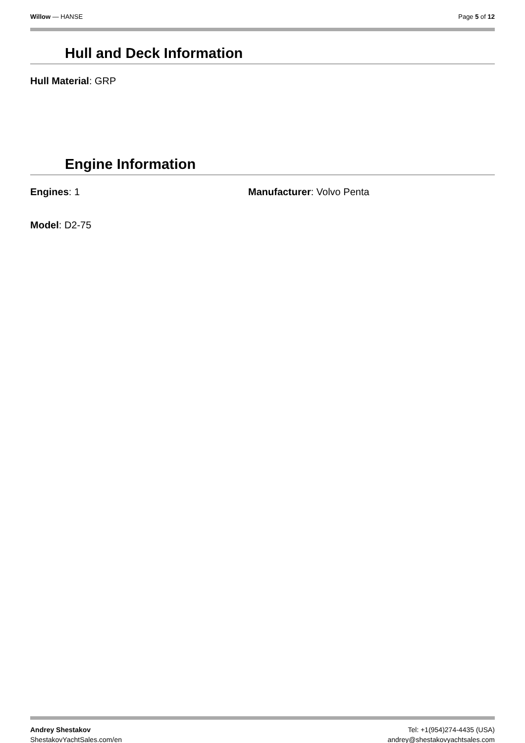Willow — HANSE Page 5 of 12
Hull and Deck Information
Hull Material: GRP
Engine Information
Engines: 1 Manufacturer: Volvo Penta
Model: D2-75
Andrey Shestakov
ShestakovYachtSales.com/en
Tel: +1(954)274-4435 (USA)
andrey@shestakovyachtsales.com